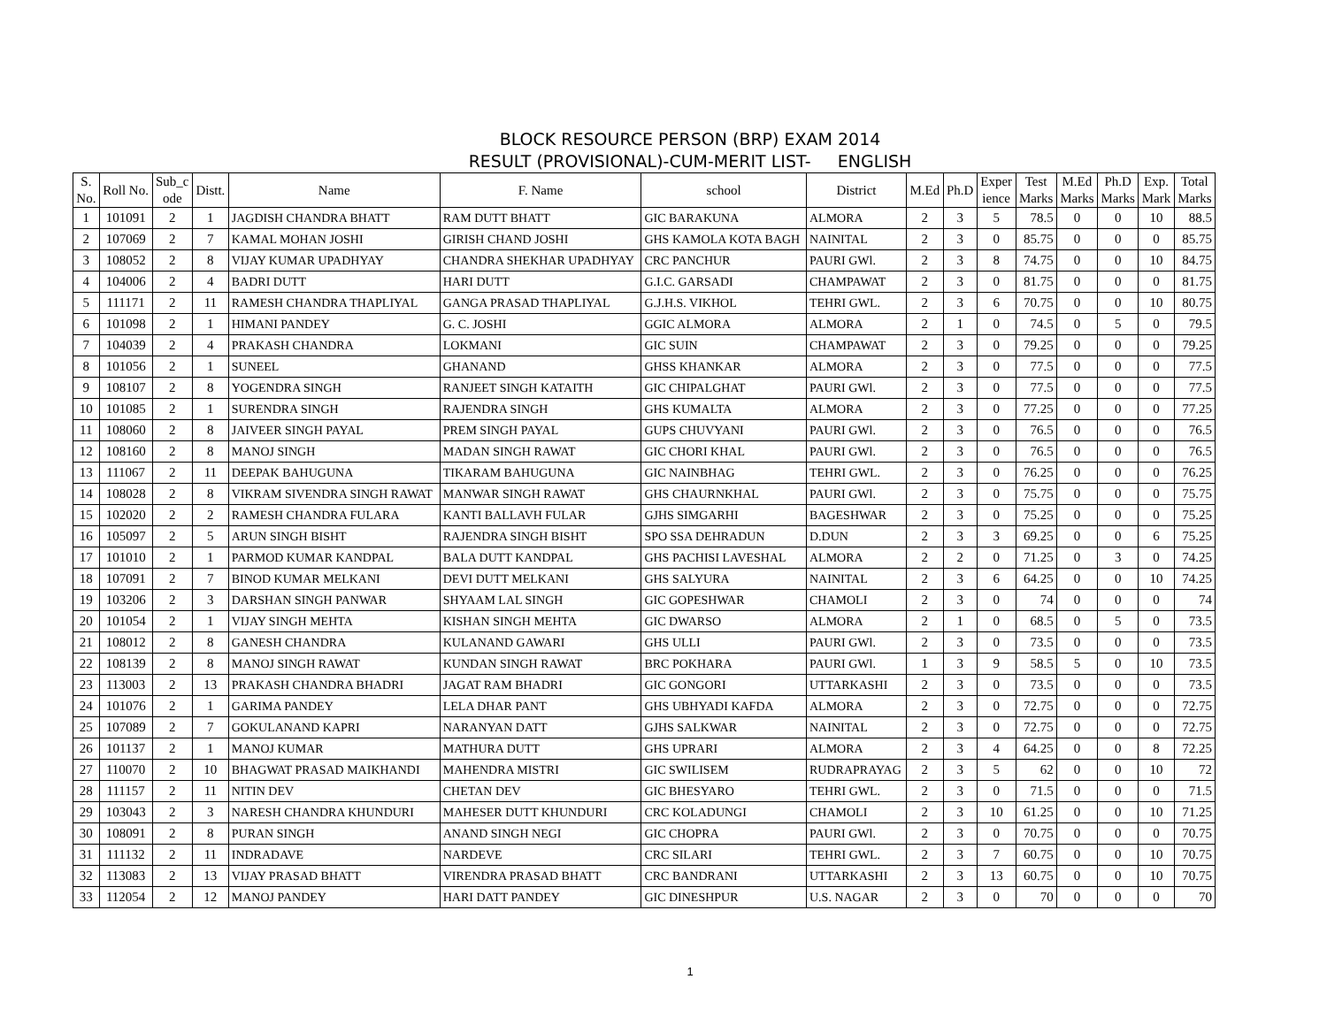BLOCK RESOURCE PERSON (BRP) EXAM 2014
RESULT (PROVISIONAL)-CUM-MERIT LIST- ENGLISH
| S. No. | Roll No. | Sub_c ode | Distt. | Name | F. Name | school | District | M.Ed | Ph.D | Exper ience | Test Marks | M.Ed Marks | Ph.D Marks | Exp. Mark | Total Marks |
| --- | --- | --- | --- | --- | --- | --- | --- | --- | --- | --- | --- | --- | --- | --- | --- |
| 1 | 101091 | 2 | 1 | JAGDISH CHANDRA BHATT | RAM DUTT BHATT | GIC BARAKUNA | ALMORA | 2 | 3 | 5 | 78.5 | 0 | 0 | 10 | 88.5 |
| 2 | 107069 | 2 | 7 | KAMAL MOHAN JOSHI | GIRISH CHAND JOSHI | GHS KAMOLA KOTA BAGH | NAINITAL | 2 | 3 | 0 | 85.75 | 0 | 0 | 0 | 85.75 |
| 3 | 108052 | 2 | 8 | VIJAY KUMAR UPADHYAY | CHANDRA SHEKHAR UPADHYAY | CRC PANCHUR | PAURI GWl. | 2 | 3 | 8 | 74.75 | 0 | 0 | 10 | 84.75 |
| 4 | 104006 | 2 | 4 | BADRI DUTT | HARI DUTT | G.I.C. GARSADI | CHAMPAWAT | 2 | 3 | 0 | 81.75 | 0 | 0 | 0 | 81.75 |
| 5 | 111171 | 2 | 11 | RAMESH CHANDRA THAPLIYAL | GANGA PRASAD THAPLIYAL | G.J.H.S. VIKHOL | TEHRI GWL. | 2 | 3 | 6 | 70.75 | 0 | 0 | 10 | 80.75 |
| 6 | 101098 | 2 | 1 | HIMANI PANDEY | G. C. JOSHI | GGIC ALMORA | ALMORA | 2 | 1 | 0 | 74.5 | 0 | 5 | 0 | 79.5 |
| 7 | 104039 | 2 | 4 | PRAKASH CHANDRA | LOKMANI | GIC SUIN | CHAMPAWAT | 2 | 3 | 0 | 79.25 | 0 | 0 | 0 | 79.25 |
| 8 | 101056 | 2 | 1 | SUNEEL | GHANAND | GHSS KHANKAR | ALMORA | 2 | 3 | 0 | 77.5 | 0 | 0 | 0 | 77.5 |
| 9 | 108107 | 2 | 8 | YOGENDRA SINGH | RANJEET SINGH KATAITH | GIC CHIPALGHAT | PAURI GWl. | 2 | 3 | 0 | 77.5 | 0 | 0 | 0 | 77.5 |
| 10 | 101085 | 2 | 1 | SURENDRA SINGH | RAJENDRA SINGH | GHS KUMALTA | ALMORA | 2 | 3 | 0 | 77.25 | 0 | 0 | 0 | 77.25 |
| 11 | 108060 | 2 | 8 | JAIVEER SINGH PAYAL | PREM SINGH PAYAL | GUPS CHUVYANI | PAURI GWl. | 2 | 3 | 0 | 76.5 | 0 | 0 | 0 | 76.5 |
| 12 | 108160 | 2 | 8 | MANOJ SINGH | MADAN SINGH RAWAT | GIC CHORI KHAL | PAURI GWl. | 2 | 3 | 0 | 76.5 | 0 | 0 | 0 | 76.5 |
| 13 | 111067 | 2 | 11 | DEEPAK BAHUGUNA | TIKARAM BAHUGUNA | GIC NAINBHAG | TEHRI GWL. | 2 | 3 | 0 | 76.25 | 0 | 0 | 0 | 76.25 |
| 14 | 108028 | 2 | 8 | VIKRAM SIVENDRA SINGH RAWAT | MANWAR SINGH RAWAT | GHS CHAURNKHAL | PAURI GWl. | 2 | 3 | 0 | 75.75 | 0 | 0 | 0 | 75.75 |
| 15 | 102020 | 2 | 2 | RAMESH CHANDRA FULARA | KANTI BALLAVH FULAR | GJHS SIMGARHI | BAGESHWAR | 2 | 3 | 0 | 75.25 | 0 | 0 | 0 | 75.25 |
| 16 | 105097 | 2 | 5 | ARUN SINGH BISHT | RAJENDRA SINGH BISHT | SPO SSA DEHRADUN | D.DUN | 2 | 3 | 3 | 69.25 | 0 | 0 | 6 | 75.25 |
| 17 | 101010 | 2 | 1 | PARMOD KUMAR KANDPAL | BALA DUTT KANDPAL | GHS PACHISI LAVESHAL | ALMORA | 2 | 2 | 0 | 71.25 | 0 | 3 | 0 | 74.25 |
| 18 | 107091 | 2 | 7 | BINOD KUMAR MELKANI | DEVI DUTT MELKANI | GHS SALYURA | NAINITAL | 2 | 3 | 6 | 64.25 | 0 | 0 | 10 | 74.25 |
| 19 | 103206 | 2 | 3 | DARSHAN SINGH PANWAR | SHYAAM LAL SINGH | GIC GOPESHWAR | CHAMOLI | 2 | 3 | 0 | 74 | 0 | 0 | 0 | 74 |
| 20 | 101054 | 2 | 1 | VIJAY SINGH MEHTA | KISHAN SINGH MEHTA | GIC DWARSO | ALMORA | 2 | 1 | 0 | 68.5 | 0 | 5 | 0 | 73.5 |
| 21 | 108012 | 2 | 8 | GANESH CHANDRA | KULANAND GAWARI | GHS ULLI | PAURI GWl. | 2 | 3 | 0 | 73.5 | 0 | 0 | 0 | 73.5 |
| 22 | 108139 | 2 | 8 | MANOJ SINGH RAWAT | KUNDAN SINGH RAWAT | BRC POKHARA | PAURI GWl. | 1 | 3 | 9 | 58.5 | 5 | 0 | 10 | 73.5 |
| 23 | 113003 | 2 | 13 | PRAKASH CHANDRA BHADRI | JAGAT RAM BHADRI | GIC GONGORI | UTTARKASHI | 2 | 3 | 0 | 73.5 | 0 | 0 | 0 | 73.5 |
| 24 | 101076 | 2 | 1 | GARIMA PANDEY | LELA DHAR PANT | GHS UBHYADI KAFDA | ALMORA | 2 | 3 | 0 | 72.75 | 0 | 0 | 0 | 72.75 |
| 25 | 107089 | 2 | 7 | GOKULANAND KAPRI | NARANYAN DATT | GJHS SALKWAR | NAINITAL | 2 | 3 | 0 | 72.75 | 0 | 0 | 0 | 72.75 |
| 26 | 101137 | 2 | 1 | MANOJ KUMAR | MATHURA DUTT | GHS UPRARI | ALMORA | 2 | 3 | 4 | 64.25 | 0 | 0 | 8 | 72.25 |
| 27 | 110070 | 2 | 10 | BHAGWAT PRASAD MAIKHANDI | MAHENDRA MISTRI | GIC SWILISEM | RUDRAPRAYAG | 2 | 3 | 5 | 62 | 0 | 0 | 10 | 72 |
| 28 | 111157 | 2 | 11 | NITIN DEV | CHETAN DEV | GIC BHESYARO | TEHRI GWL. | 2 | 3 | 0 | 71.5 | 0 | 0 | 0 | 71.5 |
| 29 | 103043 | 2 | 3 | NARESH CHANDRA KHUNDURI | MAHESER DUTT KHUNDURI | CRC KOLADUNGI | CHAMOLI | 2 | 3 | 10 | 61.25 | 0 | 0 | 10 | 71.25 |
| 30 | 108091 | 2 | 8 | PURAN SINGH | ANAND SINGH NEGI | GIC CHOPRA | PAURI GWl. | 2 | 3 | 0 | 70.75 | 0 | 0 | 0 | 70.75 |
| 31 | 111132 | 2 | 11 | INDRADAVE | NARDEVE | CRC SILARI | TEHRI GWL. | 2 | 3 | 7 | 60.75 | 0 | 0 | 10 | 70.75 |
| 32 | 113083 | 2 | 13 | VIJAY PRASAD BHATT | VIRENDRA PRASAD BHATT | CRC BANDRANI | UTTARKASHI | 2 | 3 | 13 | 60.75 | 0 | 0 | 10 | 70.75 |
| 33 | 112054 | 2 | 12 | MANOJ PANDEY | HARI DATT PANDEY | GIC DINESHPUR | U.S. NAGAR | 2 | 3 | 0 | 70 | 0 | 0 | 0 | 70 |
1